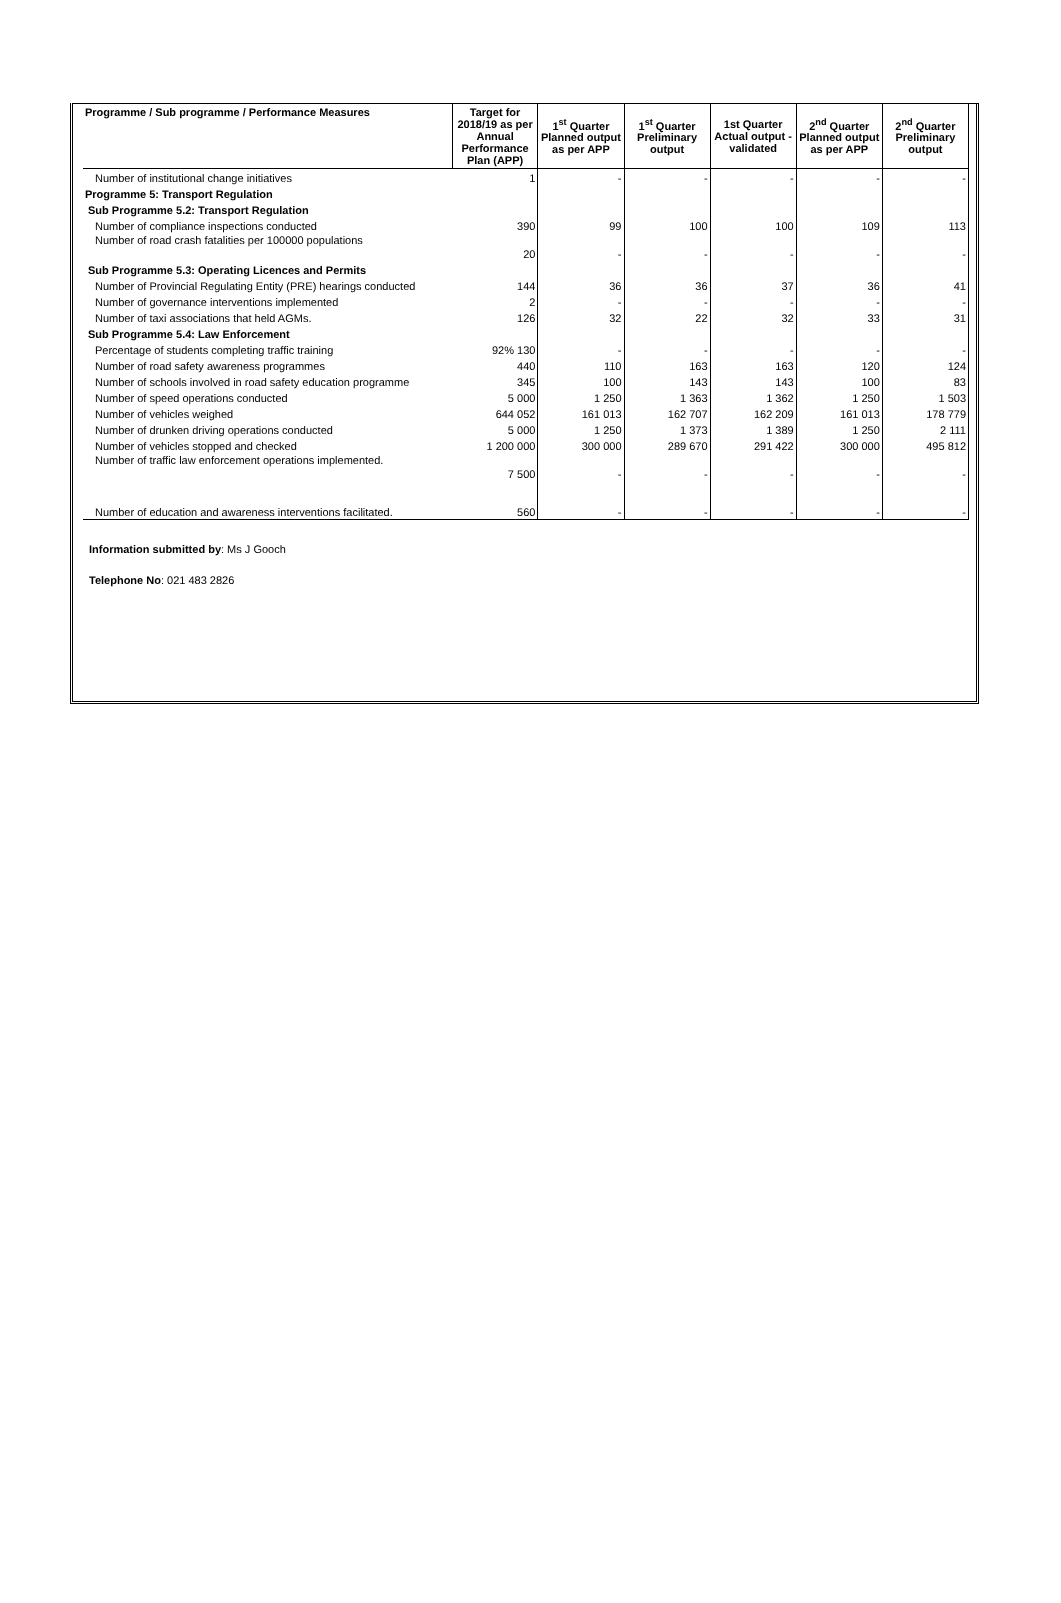| Programme / Sub programme / Performance Measures | Target for 2018/19 as per Annual Performance Plan (APP) | 1<sup>st</sup> Quarter Planned output as per APP | 1<sup>st</sup> Quarter Preliminary output | 1st Quarter Actual output - validated | 2<sup>nd</sup> Quarter Planned output as per APP | 2<sup>nd</sup> Quarter Preliminary output |
| --- | --- | --- | --- | --- | --- | --- |
| Number of institutional change initiatives | 1 | - | - | - | - | - |
| Programme 5: Transport Regulation | | | | | | |
| Sub Programme 5.2: Transport Regulation | | | | | | |
| Number of compliance inspections conducted | 390 | 99 | 100 | 100 | 109 | 113 |
| Number of road crash fatalities per 100000 populations | 20 | - | - | - | - | - |
| Sub Programme 5.3: Operating Licences and Permits | | | | | | |
| Number of Provincial Regulating Entity (PRE) hearings conducted | 144 | 36 | 36 | 37 | 36 | 41 |
| Number of governance interventions implemented | 2 | - | - | - | - | - |
| Number of taxi associations that held AGMs. | 126 | 32 | 22 | 32 | 33 | 31 |
| Sub Programme 5.4: Law Enforcement | | | | | | |
| Percentage of students completing traffic training | 92% 130 | - | - | - | - | - |
| Number of road safety awareness programmes | 440 | 110 | 163 | 163 | 120 | 124 |
| Number of schools involved in road safety education programme | 345 | 100 | 143 | 143 | 100 | 83 |
| Number of speed operations conducted | 5 000 | 1 250 | 1 363 | 1 362 | 1 250 | 1 503 |
| Number of vehicles weighed | 644 052 | 161 013 | 162 707 | 162 209 | 161 013 | 178 779 |
| Number of drunken driving operations conducted | 5 000 | 1 250 | 1 373 | 1 389 | 1 250 | 2 111 |
| Number of vehicles stopped and checked | 1 200 000 | 300 000 | 289 670 | 291 422 | 300 000 | 495 812 |
| Number of traffic law enforcement operations implemented. | 7 500 | - | - | - | - | - |
| Number of education and awareness interventions facilitated. | 560 | - | - | - | - | - |
Information submitted by: Ms J Gooch
Telephone No: 021 483 2826